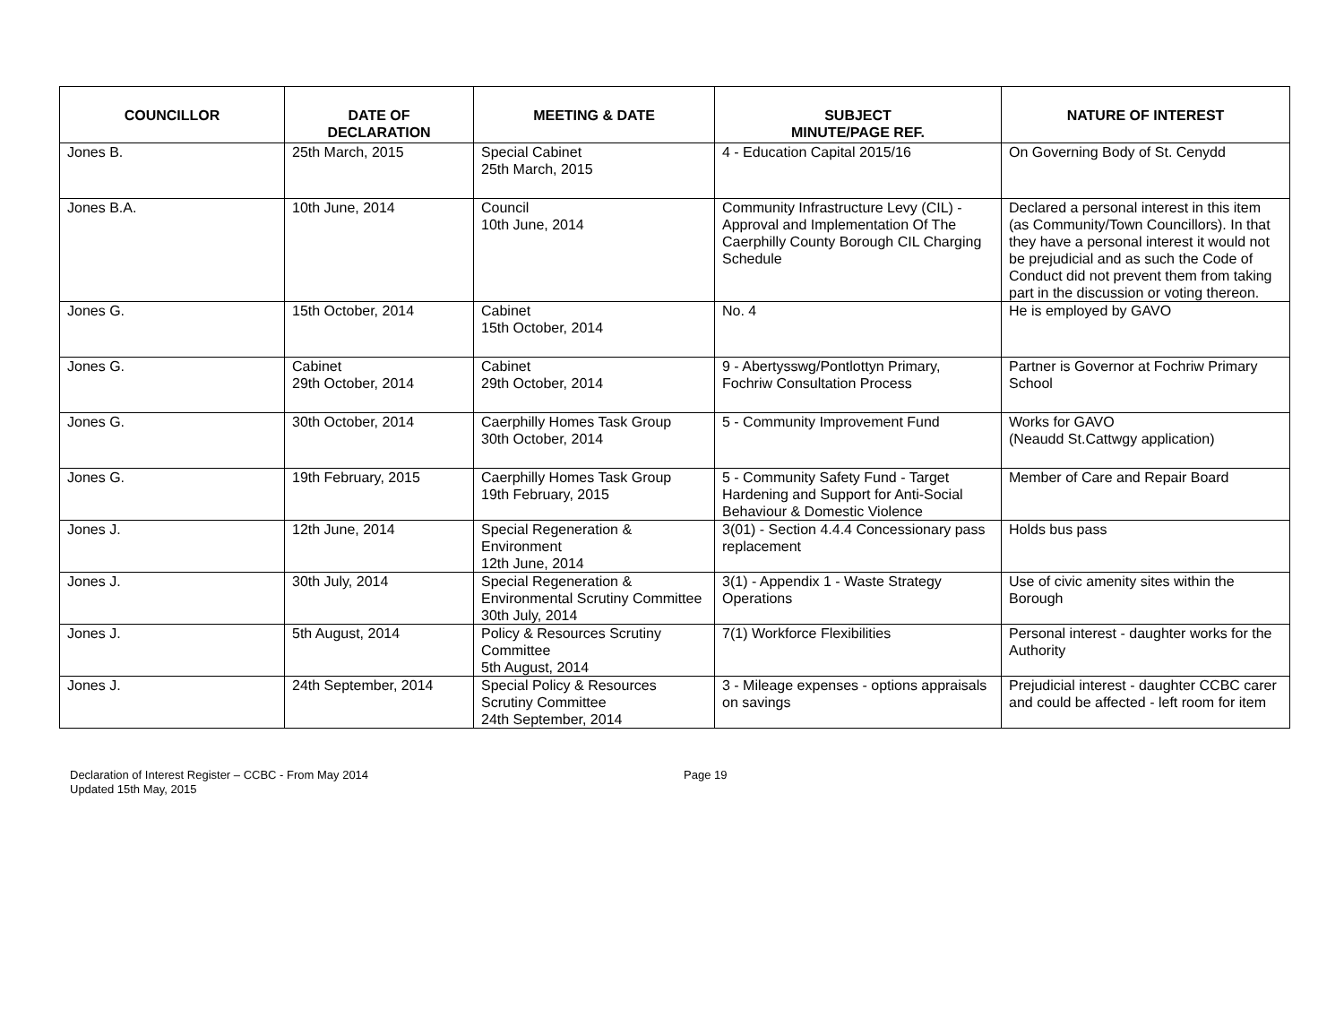| COUNCILLOR | DATE OF DECLARATION | MEETING & DATE | SUBJECT MINUTE/PAGE REF. | NATURE OF INTEREST |
| --- | --- | --- | --- | --- |
| Jones B. | 25th March, 2015 | Special Cabinet 25th March, 2015 | 4 - Education Capital 2015/16 | On Governing Body of St. Cenydd |
| Jones B.A. | 10th June, 2014 | Council 10th June, 2014 | Community Infrastructure Levy (CIL) - Approval and Implementation Of The Caerphilly County Borough CIL Charging Schedule | Declared a personal interest in this item (as Community/Town Councillors). In that they have a personal interest it would not be prejudicial and as such the Code of Conduct did not prevent them from taking part in the discussion or voting thereon. |
| Jones G. | 15th October, 2014 | Cabinet 15th October, 2014 | No. 4 | He is employed by GAVO |
| Jones G. | Cabinet 29th October, 2014 | Cabinet 29th October, 2014 | 9 - Abertysswg/Pontlottyn Primary, Fochriw Consultation Process | Partner is Governor at Fochriw Primary School |
| Jones G. | 30th October, 2014 | Caerphilly Homes Task Group 30th October, 2014 | 5 - Community Improvement Fund | Works for GAVO (Neaudd St.Cattwgy application) |
| Jones G. | 19th February, 2015 | Caerphilly Homes Task Group 19th February, 2015 | 5 - Community Safety Fund - Target Hardening and Support for Anti-Social Behaviour & Domestic Violence | Member of Care and Repair Board |
| Jones J. | 12th June, 2014 | Special Regeneration & Environment 12th June, 2014 | 3(01) - Section 4.4.4 Concessionary pass replacement | Holds bus pass |
| Jones J. | 30th July, 2014 | Special Regeneration & Environmental Scrutiny Committee 30th July, 2014 | 3(1) - Appendix 1 - Waste Strategy Operations | Use of civic amenity sites within the Borough |
| Jones J. | 5th August, 2014 | Policy & Resources Scrutiny Committee 5th August, 2014 | 7(1) Workforce Flexibilities | Personal interest - daughter works for the Authority |
| Jones J. | 24th September, 2014 | Special Policy & Resources Scrutiny Committee 24th September, 2014 | 3 - Mileage expenses - options appraisals on savings | Prejudicial interest - daughter CCBC carer and could be affected - left room for item |
Declaration of Interest Register – CCBC - From May 2014
Updated 15th May, 2015
Page 19